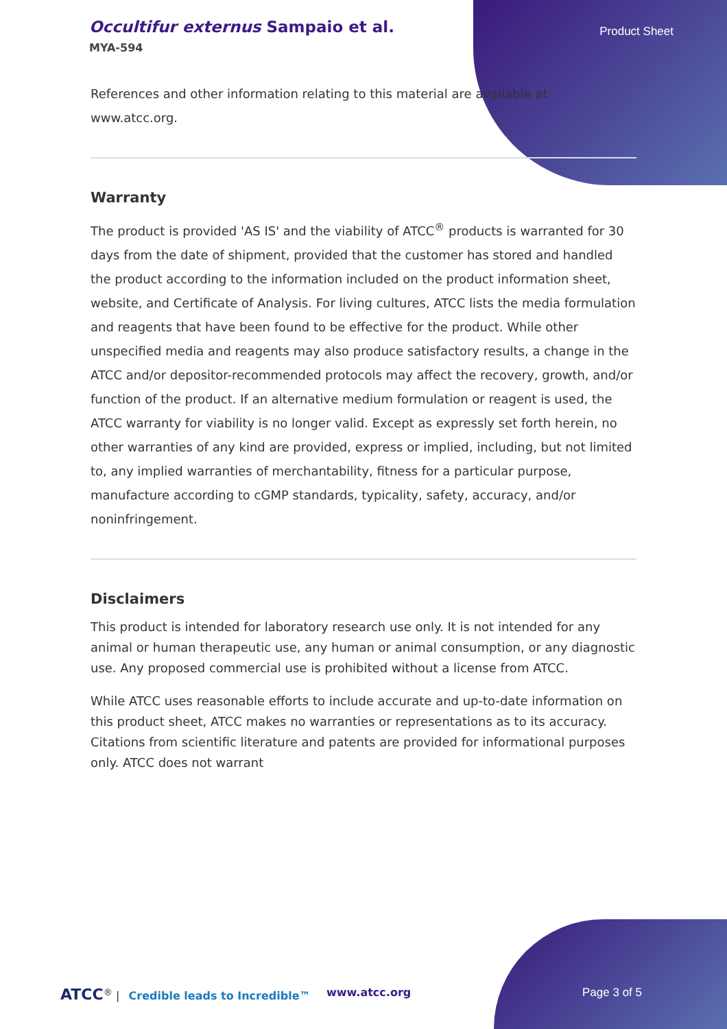Occultifur externus Sampaio et al.
MYA-594
Product Sheet
References and other information relating to this material are available at www.atcc.org.
Warranty
The product is provided 'AS IS' and the viability of ATCC<sup>®</sup> products is warranted for 30 days from the date of shipment, provided that the customer has stored and handled the product according to the information included on the product information sheet, website, and Certificate of Analysis. For living cultures, ATCC lists the media formulation and reagents that have been found to be effective for the product. While other unspecified media and reagents may also produce satisfactory results, a change in the ATCC and/or depositor-recommended protocols may affect the recovery, growth, and/or function of the product. If an alternative medium formulation or reagent is used, the ATCC warranty for viability is no longer valid. Except as expressly set forth herein, no other warranties of any kind are provided, express or implied, including, but not limited to, any implied warranties of merchantability, fitness for a particular purpose, manufacture according to cGMP standards, typicality, safety, accuracy, and/or noninfringement.
Disclaimers
This product is intended for laboratory research use only. It is not intended for any animal or human therapeutic use, any human or animal consumption, or any diagnostic use. Any proposed commercial use is prohibited without a license from ATCC.
While ATCC uses reasonable efforts to include accurate and up-to-date information on this product sheet, ATCC makes no warranties or representations as to its accuracy. Citations from scientific literature and patents are provided for informational purposes only. ATCC does not warrant
ATCC<sup>®</sup> | Credible leads to Incredible™ www.atcc.org Page 3 of 5